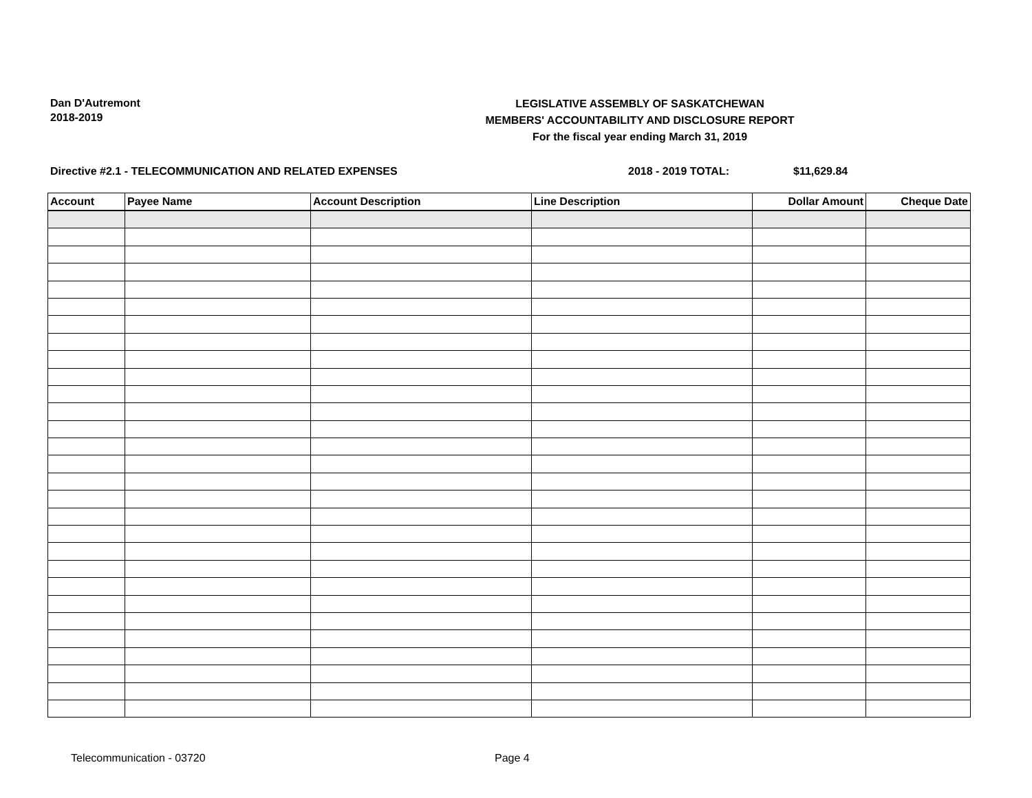Dan D'Autremont
2018-2019
LEGISLATIVE ASSEMBLY OF SASKATCHEWAN
MEMBERS' ACCOUNTABILITY AND DISCLOSURE REPORT
For the fiscal year ending March 31, 2019
Directive #2.1 - TELECOMMUNICATION AND RELATED EXPENSES 2018 - 2019 TOTAL: $11,629.84
| Account | Payee Name | Account Description | Line Description | Dollar Amount | Cheque Date |
| --- | --- | --- | --- | --- | --- |
Telecommunication - 03720 Page 4